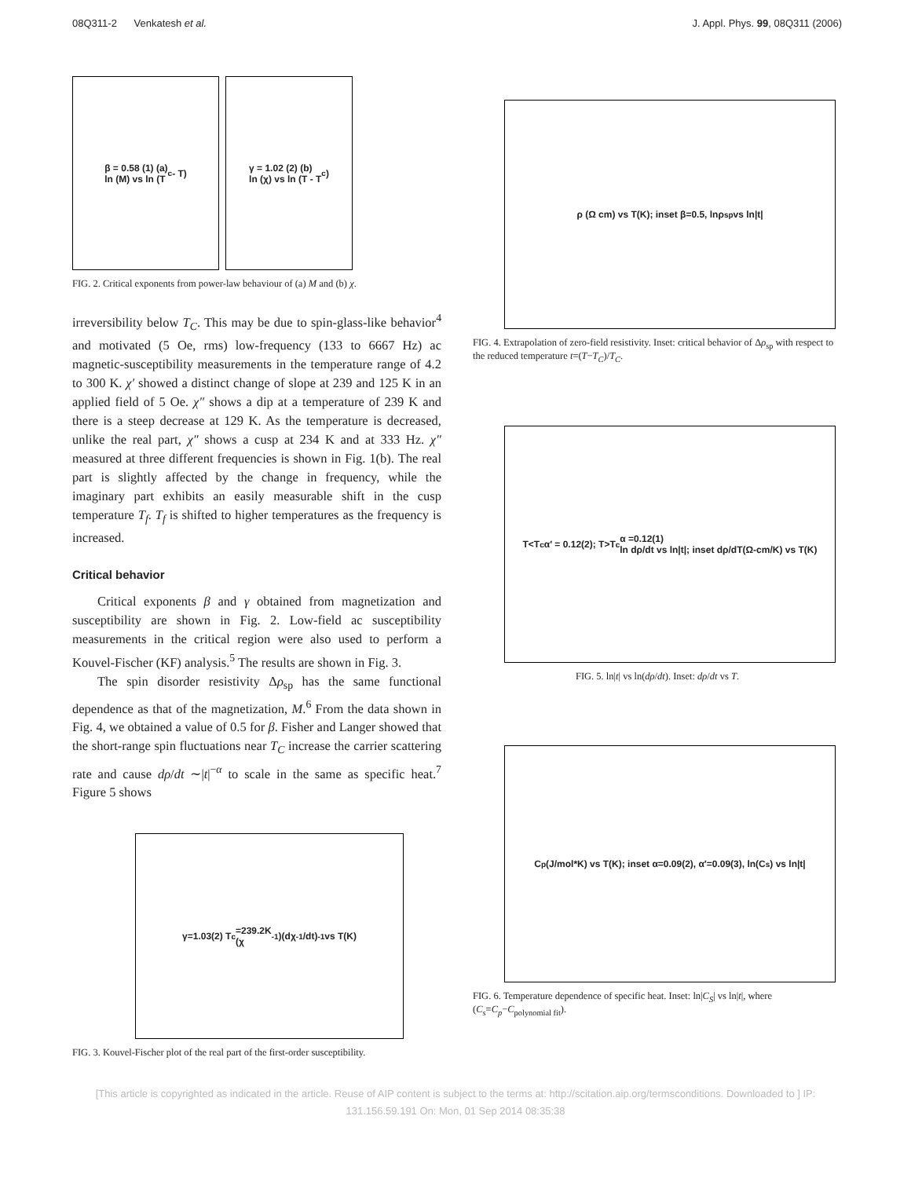08Q311-2 Venkatesh et al. J. Appl. Phys. 99, 08Q311 (2006)
β = 0.58 (1) (a)
ln (M) vs ln (T<sub>c</sub> - T)
γ = 1.02 (2) (b)
ln (χ) vs ln (T - T<sub>c</sub>)
FIG. 2. Critical exponents from power-law behaviour of (a) M and (b) χ.
irreversibility below T<sub>C</sub>. This may be due to spin-glass-like behavior<sup>4</sup> and motivated (5 Oe, rms) low-frequency (133 to 6667 Hz) ac magnetic-susceptibility measurements in the temperature range of 4.2 to 300 K. χ′ showed a distinct change of slope at 239 and 125 K in an applied field of 5 Oe. χ″ shows a dip at a temperature of 239 K and there is a steep decrease at 129 K. As the temperature is decreased, unlike the real part, χ″ shows a cusp at 234 K and at 333 Hz. χ″ measured at three different frequencies is shown in Fig. 1(b). The real part is slightly affected by the change in frequency, while the imaginary part exhibits an easily measurable shift in the cusp temperature T<sub>f</sub>. T<sub>f</sub> is shifted to higher temperatures as the frequency is increased.
Critical behavior
Critical exponents β and γ obtained from magnetization and susceptibility are shown in Fig. 2. Low-field ac susceptibility measurements in the critical region were also used to perform a Kouvel-Fischer (KF) analysis.<sup>5</sup> The results are shown in Fig. 3.
The spin disorder resistivity Δρ<sub>sp</sub> has the same functional dependence as that of the magnetization, M.<sup>6</sup> From the data shown in Fig. 4, we obtained a value of 0.5 for β. Fisher and Langer showed that the short-range spin fluctuations near T<sub>C</sub> increase the carrier scattering rate and cause dρ/dt ∼|t|<sup>−α</sup> to scale in the same as specific heat.<sup>7</sup> Figure 5 shows
γ=1.03(2) T<sub>c</sub>=239.2K
(χ<sup>-1</sup>)(dχ<sup>-1</sup>/dt)<sup>-1</sup> vs T(K)
FIG. 3. Kouvel-Fischer plot of the real part of the first-order susceptibility.
ρ (Ω cm) vs T(K); inset β=0.5, lnρ<sub>sp</sub> vs ln|t|
FIG. 4. Extrapolation of zero-field resistivity. Inset: critical behavior of Δρ<sub>sp</sub> with respect to the reduced temperature t=(T−T<sub>C</sub>)/T<sub>C</sub>.
T<T<sub>c</sub> α′ = 0.12(2); T>T<sub>c</sub> α =0.12(1)
ln dρ/dt vs ln|t|; inset dρ/dT(Ω-cm/K) vs T(K)
FIG. 5. ln|t| vs ln(dρ/dt). Inset: dρ/dt vs T.
C<sub>p</sub>(J/mol*K) vs T(K); inset α=0.09(2), α′=0.09(3), ln(C<sub>s</sub>) vs ln|t|
FIG. 6. Temperature dependence of specific heat. Inset: ln|C<sub>S</sub>| vs ln|t|, where (C<sub>s</sub>=C<sub>p</sub>−C<sub>polynomial fit</sub>).
[This article is copyrighted as indicated in the article. Reuse of AIP content is subject to the terms at: http://scitation.aip.org/termsconditions. Downloaded to ] IP:
131.156.59.191 On: Mon, 01 Sep 2014 08:35:38